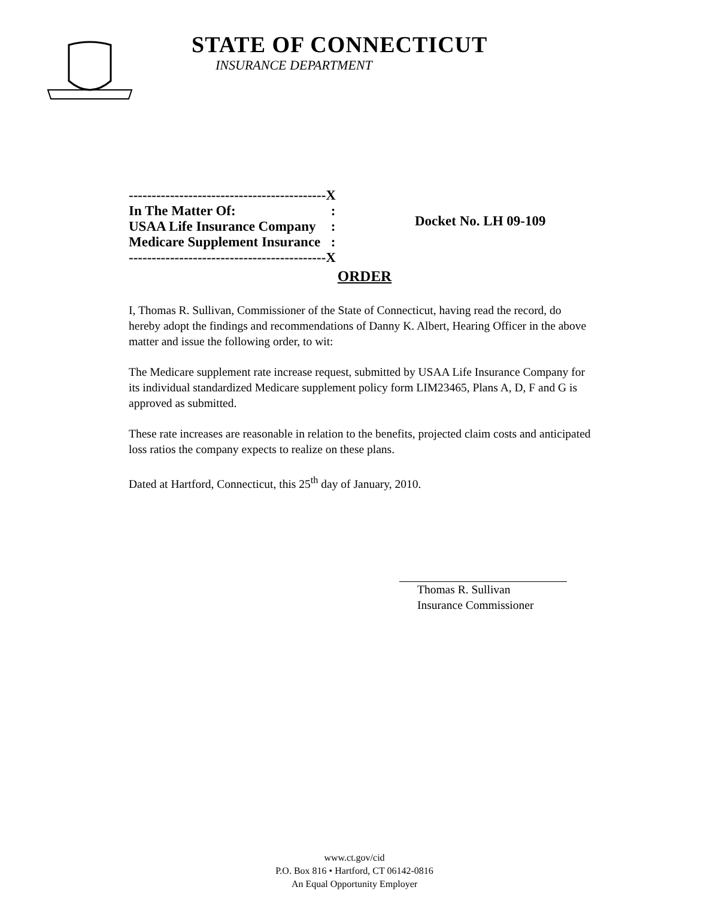STATE OF CONNECTICUT
INSURANCE DEPARTMENT
| -------------------------------------------X | |
| In The Matter Of: | : |
| USAA Life Insurance Company | : |
| Medicare Supplement Insurance | : |
| -------------------------------------------X | |
Docket No. LH 09-109
ORDER
I, Thomas R. Sullivan, Commissioner of the State of Connecticut, having read the record, do hereby adopt the findings and recommendations of Danny K. Albert, Hearing Officer in the above matter and issue the following order, to wit:
The Medicare supplement rate increase request, submitted by USAA Life Insurance Company for its individual standardized Medicare supplement policy form LIM23465, Plans A, D, F and G is approved as submitted.
These rate increases are reasonable in relation to the benefits, projected claim costs and anticipated loss ratios the company expects to realize on these plans.
Dated at Hartford, Connecticut, this 25<sup>th</sup> day of January, 2010.
Thomas R. Sullivan
Insurance Commissioner
www.ct.gov/cid
P.O. Box 816 • Hartford, CT 06142-0816
An Equal Opportunity Employer